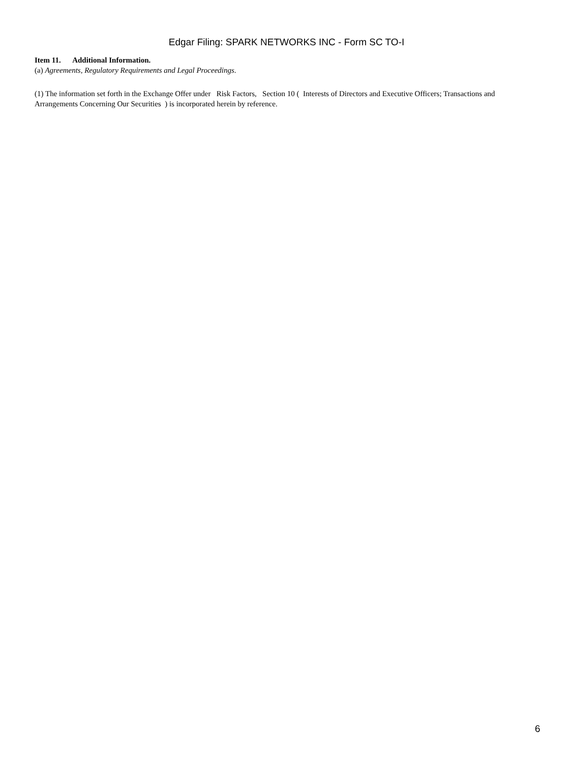Edgar Filing: SPARK NETWORKS INC - Form SC TO-I
Item 11. Additional Information.
(a) Agreements, Regulatory Requirements and Legal Proceedings.
(1) The information set forth in the Exchange Offer under Risk Factors, Section 10 ( Interests of Directors and Executive Officers; Transactions and Arrangements Concerning Our Securities ) is incorporated herein by reference.
6